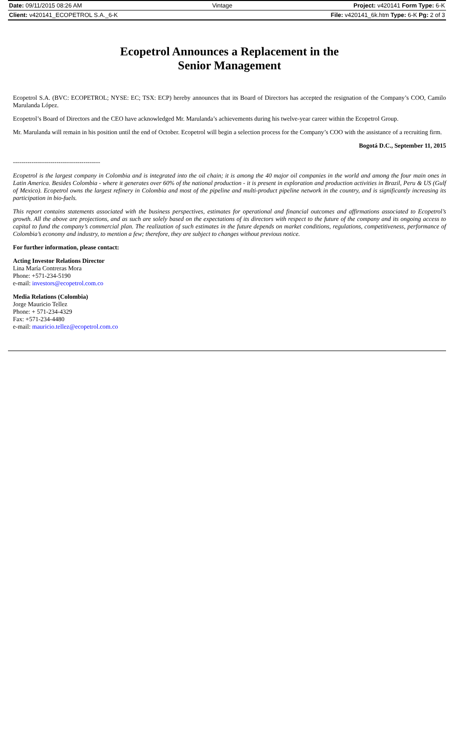| Date: 09/11/2015 08:26 AM | Vintage | Project: v420141 Form Type: 6-K |
| Client: v420141_ECOPETROL S.A._6-K | | File: v420141_6k.htm Type: 6-K Pg: 2 of 3 |
Ecopetrol Announces a Replacement in the
Senior Management
Ecopetrol S.A. (BVC: ECOPETROL; NYSE: EC; TSX: ECP) hereby announces that its Board of Directors has accepted the resignation of the Company’s COO, Camilo Marulanda López.
Ecopetrol’s Board of Directors and the CEO have acknowledged Mr. Marulanda’s achievements during his twelve-year career within the Ecopetrol Group.
Mr. Marulanda will remain in his position until the end of October. Ecopetrol will begin a selection process for the Company’s COO with the assistance of a recruiting firm.
Bogotá D.C., September 11, 2015
------------------------------------------
Ecopetrol is the largest company in Colombia and is integrated into the oil chain; it is among the 40 major oil companies in the world and among the four main ones in Latin America. Besides Colombia - where it generates over 60% of the national production - it is present in exploration and production activities in Brazil, Peru & US (Gulf of Mexico). Ecopetrol owns the largest refinery in Colombia and most of the pipeline and multi-product pipeline network in the country, and is significantly increasing its participation in bio-fuels.
This report contains statements associated with the business perspectives, estimates for operational and financial outcomes and affirmations associated to Ecopetrol’s growth. All the above are projections, and as such are solely based on the expectations of its directors with respect to the future of the company and its ongoing access to capital to fund the company’s commercial plan. The realization of such estimates in the future depends on market conditions, regulations, competitiveness, performance of Colombia’s economy and industry, to mention a few; therefore, they are subject to changes without previous notice.
For further information, please contact:
Acting Investor Relations Director
Lina María Contreras Mora
Phone: +571-234-5190
e-mail: investors@ecopetrol.com.co
Media Relations (Colombia)
Jorge Mauricio Tellez
Phone: + 571-234-4329
Fax: +571-234-4480
e-mail: mauricio.tellez@ecopetrol.com.co